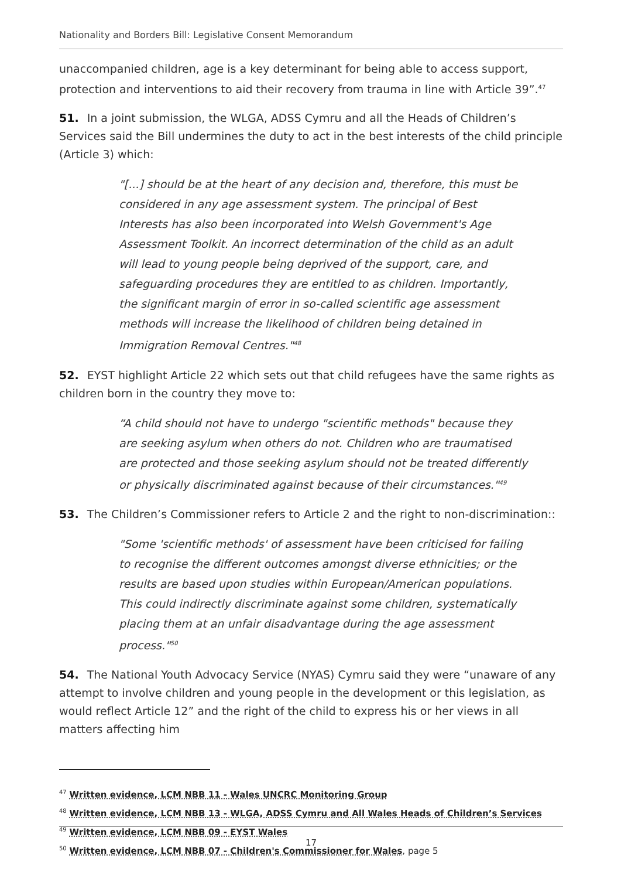Nationality and Borders Bill: Legislative Consent Memorandum
unaccompanied children, age is a key determinant for being able to access support, protection and interventions to aid their recovery from trauma in line with Article 39”.<sup>47</sup>
51. In a joint submission, the WLGA, ADSS Cymru and all the Heads of Children’s Services said the Bill undermines the duty to act in the best interests of the child principle (Article 3) which:
"[...] should be at the heart of any decision and, therefore, this must be considered in any age assessment system. The principal of Best Interests has also been incorporated into Welsh Government's Age Assessment Toolkit. An incorrect determination of the child as an adult will lead to young people being deprived of the support, care, and safeguarding procedures they are entitled to as children. Importantly, the significant margin of error in so-called scientific age assessment methods will increase the likelihood of children being detained in Immigration Removal Centres."<sup>48</sup>
52. EYST highlight Article 22 which sets out that child refugees have the same rights as children born in the country they move to:
“A child should not have to undergo "scientific methods" because they are seeking asylum when others do not. Children who are traumatised are protected and those seeking asylum should not be treated differently or physically discriminated against because of their circumstances."<sup>49</sup>
53. The Children’s Commissioner refers to Article 2 and the right to non-discrimination::
"Some 'scientific methods' of assessment have been criticised for failing to recognise the different outcomes amongst diverse ethnicities; or the results are based upon studies within European/American populations. This could indirectly discriminate against some children, systematically placing them at an unfair disadvantage during the age assessment process."<sup>50</sup>
54. The National Youth Advocacy Service (NYAS) Cymru said they were “unaware of any attempt to involve children and young people in the development or this legislation, as would reflect Article 12” and the right of the child to express his or her views in all matters affecting him
<sup>47</sup> Written evidence, LCM NBB 11 - Wales UNCRC Monitoring Group
<sup>48</sup> Written evidence, LCM NBB 13 - WLGA, ADSS Cymru and All Wales Heads of Children’s Services
<sup>49</sup> Written evidence, LCM NBB 09 - EYST Wales
<sup>50</sup> Written evidence, LCM NBB 07 - Children's Commissioner for Wales, page 5
17